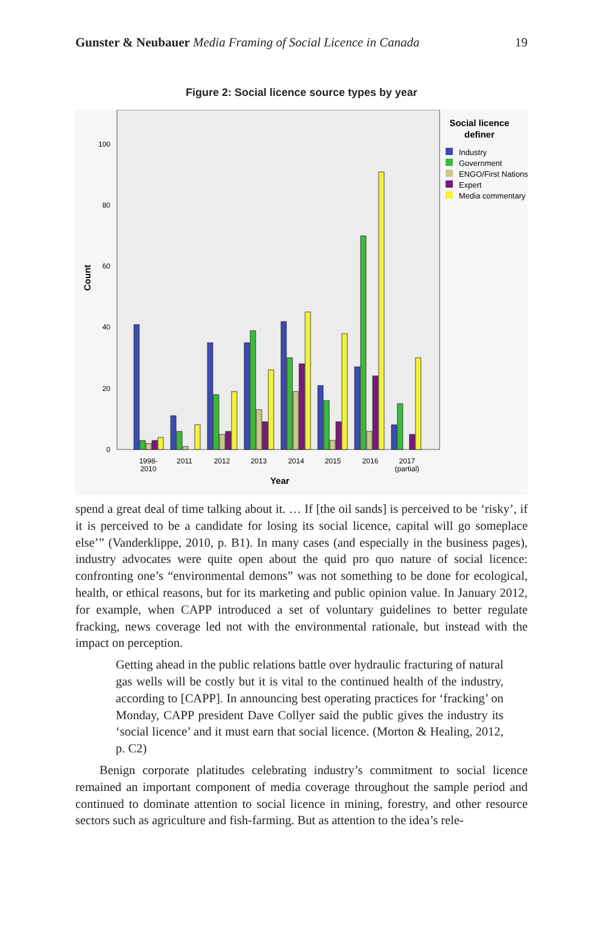Gunster & Neubauer Media Framing of Social Licence in Canada 19
Figure 2: Social licence source types by year
0
20
40
60
80
100
Count
1998-
2010
2011
2012
2013
2014
2015
2016
2017
(partial)
Year
Social licence
definer
Industry
Government
ENGO/First Nations
Expert
Media commentary
spend a great deal of time talking about it. … If [the oil sands] is perceived to be ‘risky’, if it is perceived to be a candidate for losing its social licence, capital will go someplace else’” (Vanderklippe, 2010, p. B1). In many cases (and especially in the business pages), industry advocates were quite open about the quid pro quo nature of social licence: confronting one’s “environmental demons” was not something to be done for ecolog­ical, health, or ethical reasons, but for its marketing and public opinion value. In January 2012, for example, when CAPP introduced a set of voluntary guidelines to bet­ter regulate fracking, news coverage led not with the environmental rationale, but in­stead with the impact on perception.
Getting ahead in the public relations battle over hydraulic fracturing of natural gas wells will be costly but it is vital to the continued health of the industry, according to [CAPP]. In announcing best operating practices for ‘fracking’ on Monday, CAPP president Dave Collyer said the public gives the industry its ‘social licence’ and it must earn that social licence. (Morton & Healing, 2012, p. C2)
Benign corporate platitudes celebrating industry’s commitment to social licence remained an important component of media coverage throughout the sample period and continued to dominate attention to social licence in mining, forestry, and other re­source sectors such as agriculture and fish-farming. But as attention to the idea’s rele-